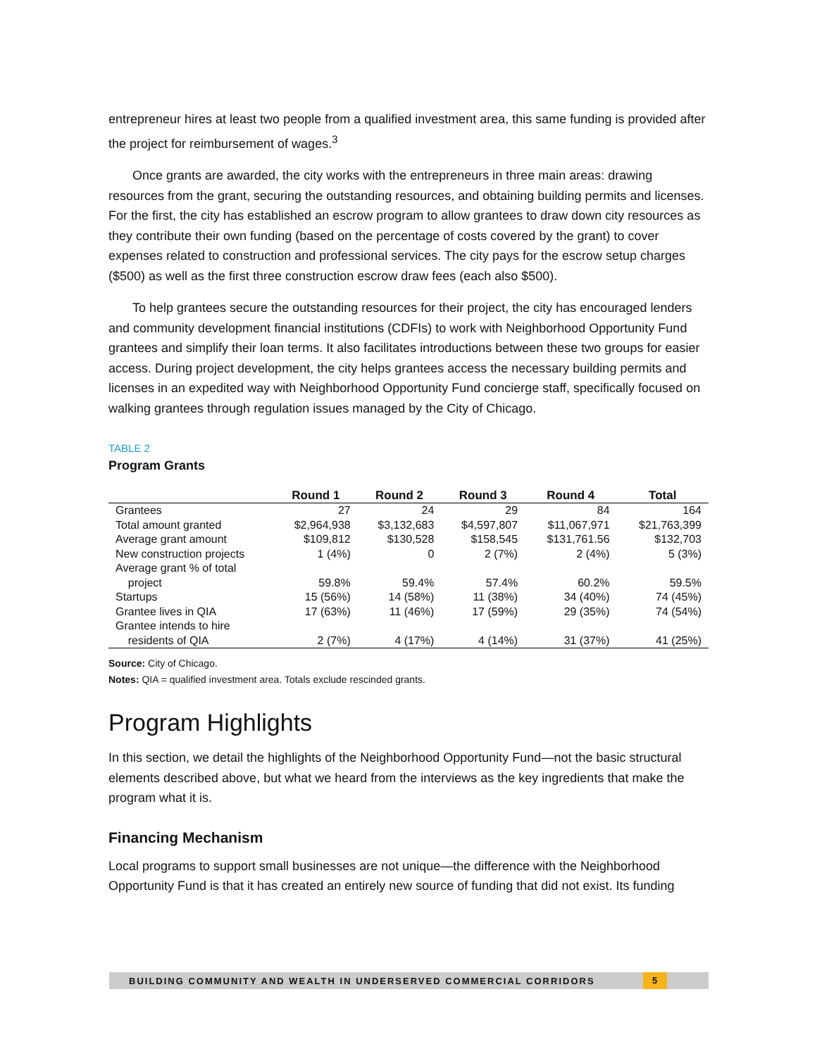entrepreneur hires at least two people from a qualified investment area, this same funding is provided after the project for reimbursement of wages.<sup>3</sup>
Once grants are awarded, the city works with the entrepreneurs in three main areas: drawing resources from the grant, securing the outstanding resources, and obtaining building permits and licenses. For the first, the city has established an escrow program to allow grantees to draw down city resources as they contribute their own funding (based on the percentage of costs covered by the grant) to cover expenses related to construction and professional services. The city pays for the escrow setup charges ($500) as well as the first three construction escrow draw fees (each also $500).
To help grantees secure the outstanding resources for their project, the city has encouraged lenders and community development financial institutions (CDFIs) to work with Neighborhood Opportunity Fund grantees and simplify their loan terms. It also facilitates introductions between these two groups for easier access. During project development, the city helps grantees access the necessary building permits and licenses in an expedited way with Neighborhood Opportunity Fund concierge staff, specifically focused on walking grantees through regulation issues managed by the City of Chicago.
TABLE 2
Program Grants
| | Round 1 | Round 2 | Round 3 | Round 4 | Total |
| --- | --- | --- | --- | --- | --- |
| Grantees | 27 | 24 | 29 | 84 | 164 |
| Total amount granted | $2,964,938 | $3,132,683 | $4,597,807 | $11,067,971 | $21,763,399 |
| Average grant amount | $109,812 | $130,528 | $158,545 | $131,761.56 | $132,703 |
| New construction projects | 1 (4%) | 0 | 2 (7%) | 2 (4%) | 5 (3%) |
| Average grant % of total project | 59.8% | 59.4% | 57.4% | 60.2% | 59.5% |
| Startups | 15 (56%) | 14 (58%) | 11 (38%) | 34 (40%) | 74 (45%) |
| Grantee lives in QIA | 17 (63%) | 11 (46%) | 17 (59%) | 29 (35%) | 74 (54%) |
| Grantee intends to hire residents of QIA | 2 (7%) | 4 (17%) | 4 (14%) | 31 (37%) | 41 (25%) |
Source: City of Chicago.
Notes: QIA = qualified investment area. Totals exclude rescinded grants.
Program Highlights
In this section, we detail the highlights of the Neighborhood Opportunity Fund—not the basic structural elements described above, but what we heard from the interviews as the key ingredients that make the program what it is.
Financing Mechanism
Local programs to support small businesses are not unique—the difference with the Neighborhood Opportunity Fund is that it has created an entirely new source of funding that did not exist. Its funding
BUILDING COMMUNITY AND WEALTH IN UNDERSERVED COMMERCIAL CORRIDORS 5